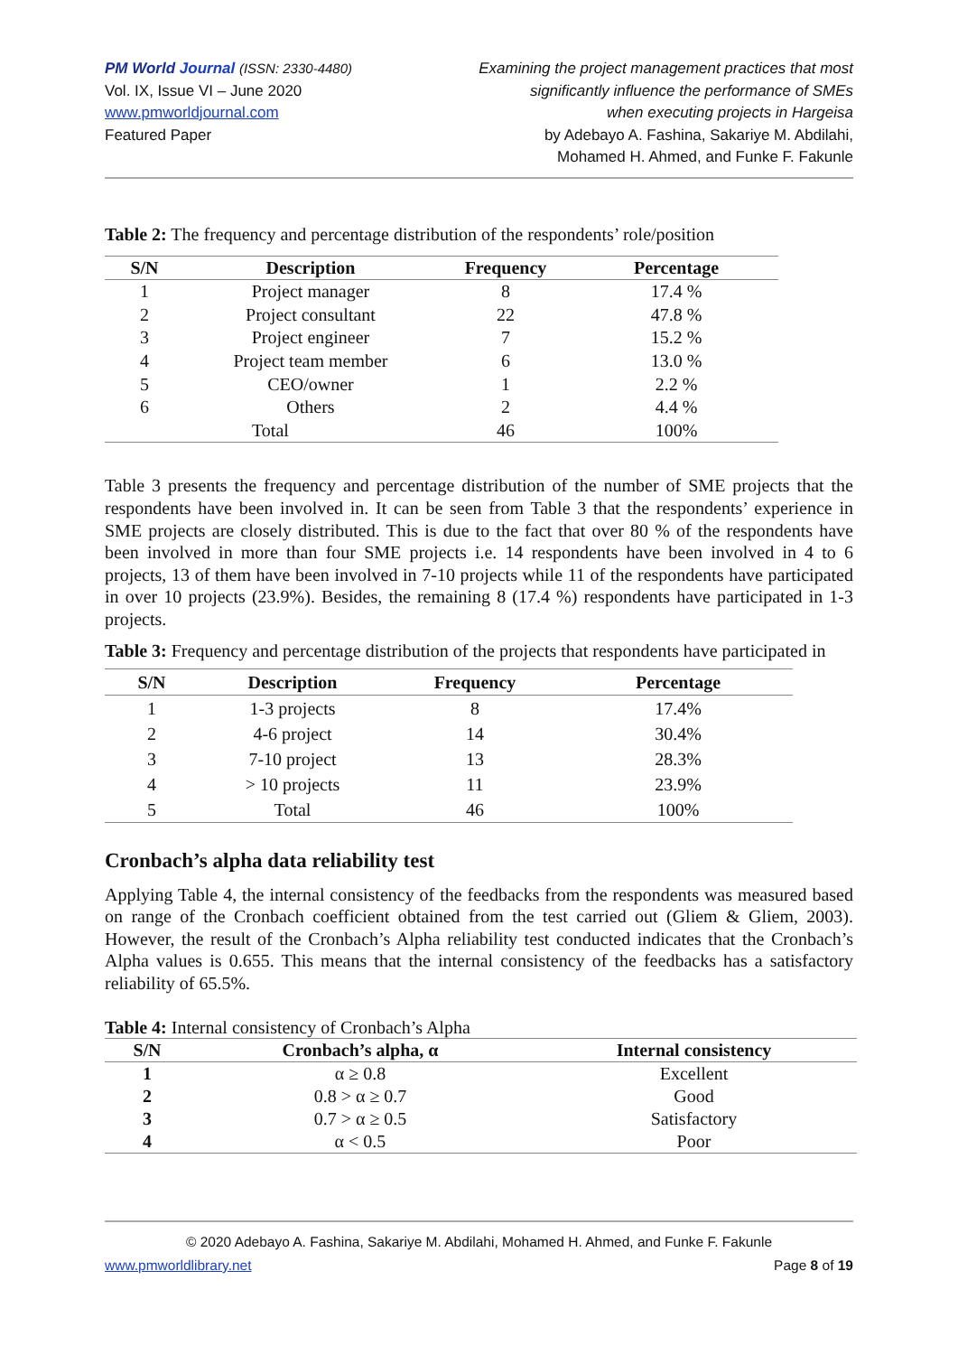PM World Journal (ISSN: 2330-4480)
Vol. IX, Issue VI – June 2020
www.pmworldjournal.com
Featured Paper
Examining the project management practices that most
significantly influence the performance of SMEs
when executing projects in Hargeisa
by Adebayo A. Fashina, Sakariye M. Abdilahi,
Mohamed H. Ahmed, and Funke F. Fakunle
Table 2: The frequency and percentage distribution of the respondents’ role/position
| S/N | Description | Frequency | Percentage |
| --- | --- | --- | --- |
| 1 | Project manager | 8 | 17.4 % |
| 2 | Project consultant | 22 | 47.8 % |
| 3 | Project engineer | 7 | 15.2 % |
| 4 | Project team member | 6 | 13.0 % |
| 5 | CEO/owner | 1 | 2.2 % |
| 6 | Others | 2 | 4.4 % |
| | Total | 46 | 100% |
Table 3 presents the frequency and percentage distribution of the number of SME projects that the respondents have been involved in. It can be seen from Table 3 that the respondents’ experience in SME projects are closely distributed. This is due to the fact that over 80 % of the respondents have been involved in more than four SME projects i.e. 14 respondents have been involved in 4 to 6 projects, 13 of them have been involved in 7-10 projects while 11 of the respondents have participated in over 10 projects (23.9%). Besides, the remaining 8 (17.4 %) respondents have participated in 1-3 projects.
Table 3: Frequency and percentage distribution of the projects that respondents have participated in
| S/N | Description | Frequency | Percentage |
| --- | --- | --- | --- |
| 1 | 1-3 projects | 8 | 17.4% |
| 2 | 4-6 project | 14 | 30.4% |
| 3 | 7-10 project | 13 | 28.3% |
| 4 | > 10 projects | 11 | 23.9% |
| 5 | Total | 46 | 100% |
Cronbach’s alpha data reliability test
Applying Table 4, the internal consistency of the feedbacks from the respondents was measured based on range of the Cronbach coefficient obtained from the test carried out (Gliem & Gliem, 2003). However, the result of the Cronbach’s Alpha reliability test conducted indicates that the Cronbach’s Alpha values is 0.655. This means that the internal consistency of the feedbacks has a satisfactory reliability of 65.5%.
Table 4: Internal consistency of Cronbach’s Alpha
| S/N | Cronbach’s alpha, α | Internal consistency |
| --- | --- | --- |
| 1 | α ≥ 0.8 | Excellent |
| 2 | 0.8 > α ≥ 0.7 | Good |
| 3 | 0.7 > α ≥ 0.5 | Satisfactory |
| 4 | α < 0.5 | Poor |
© 2020 Adebayo A. Fashina, Sakariye M. Abdilahi, Mohamed H. Ahmed, and Funke F. Fakunle
www.pmworldlibrary.net Page 8 of 19